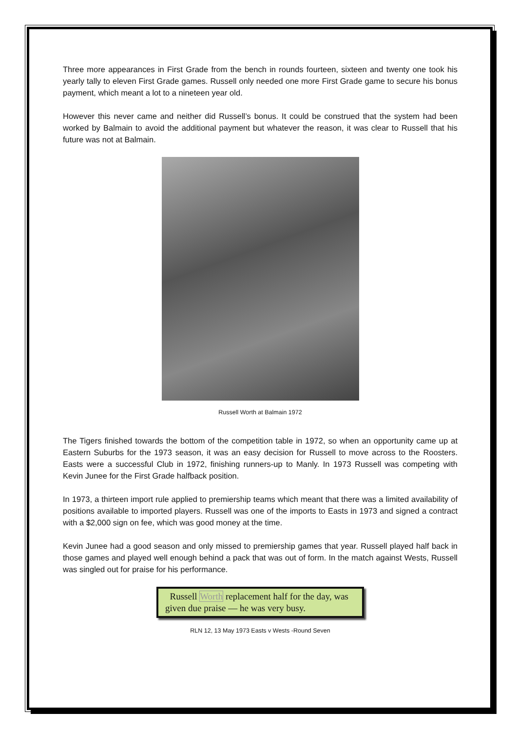Three more appearances in First Grade from the bench in rounds fourteen, sixteen and twenty one took his yearly tally to eleven First Grade games. Russell only needed one more First Grade game to secure his bonus payment, which meant a lot to a nineteen year old.
However this never came and neither did Russell’s bonus. It could be construed that the system had been worked by Balmain to avoid the additional payment but whatever the reason, it was clear to Russell that his future was not at Balmain.
Russell Worth at Balmain 1972
The Tigers finished towards the bottom of the competition table in 1972, so when an opportunity came up at Eastern Suburbs for the 1973 season, it was an easy decision for Russell to move across to the Roosters. Easts were a successful Club in 1972, finishing runners-up to Manly. In 1973 Russell was competing with Kevin Junee for the First Grade halfback position.
In 1973, a thirteen import rule applied to premiership teams which meant that there was a limited availability of positions available to imported players. Russell was one of the imports to Easts in 1973 and signed a contract with a $2,000 sign on fee, which was good money at the time.
Kevin Junee had a good season and only missed to premiership games that year. Russell played half back in those games and played well enough behind a pack that was out of form. In the match against Wests, Russell was singled out for praise for his performance.
Russell Worth replacement half for the day, was given due praise — he was very busy.
RLN 12, 13 May 1973 Easts v Wests -Round Seven